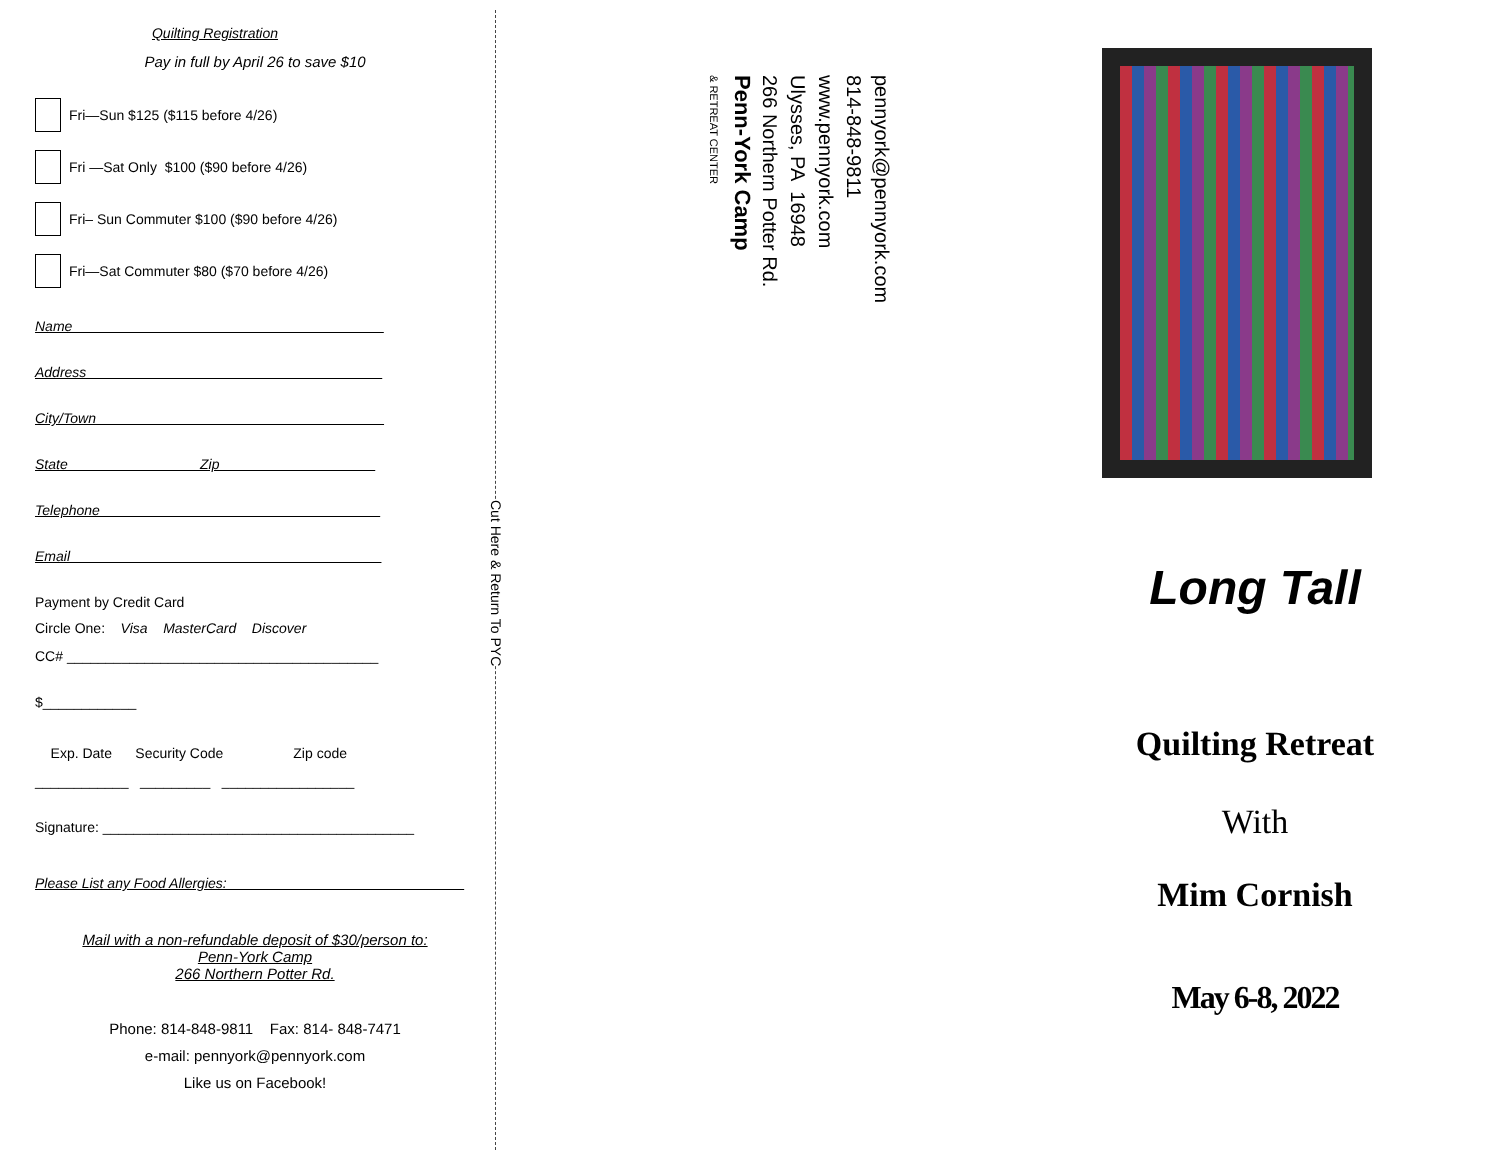Quilting Registration
Pay in full by April 26 to save $10
Fri—Sun $125 ($115 before 4/26)
Fri —Sat Only $100 ($90 before 4/26)
Fri– Sun Commuter $100 ($90 before 4/26)
Fri—Sat Commuter $80 ($70 before 4/26)
Name________________________________________
Address______________________________________
City/Town_____________________________________
State_________________Zip____________________
Telephone____________________________________
Email________________________________________
Payment by Credit Card
Circle One: Visa MasterCard Discover
CC# ________________________________________
$____________
Exp. Date Security Code Zip code
____________ _________ _________________
Signature: ________________________________________
Please List any Food Allergies: ______________________________
Mail with a non-refundable deposit of $30/person to:
Penn-York Camp
266 Northern Potter Rd.
Phone: 814-848-9811 Fax: 814- 848-7471
e-mail: pennyork@pennyork.com
Like us on Facebook!
Cut Here & Return To PYC
pennyork@pennyork.com
814-848-9811
www.pennyork.com
Ulysses, PA 16948
266 Northern Potter Rd.
Penn-York Camp
& RETREAT CENTER
Long Tall
Quilting Retreat
With
Mim Cornish
May 6-8, 2022